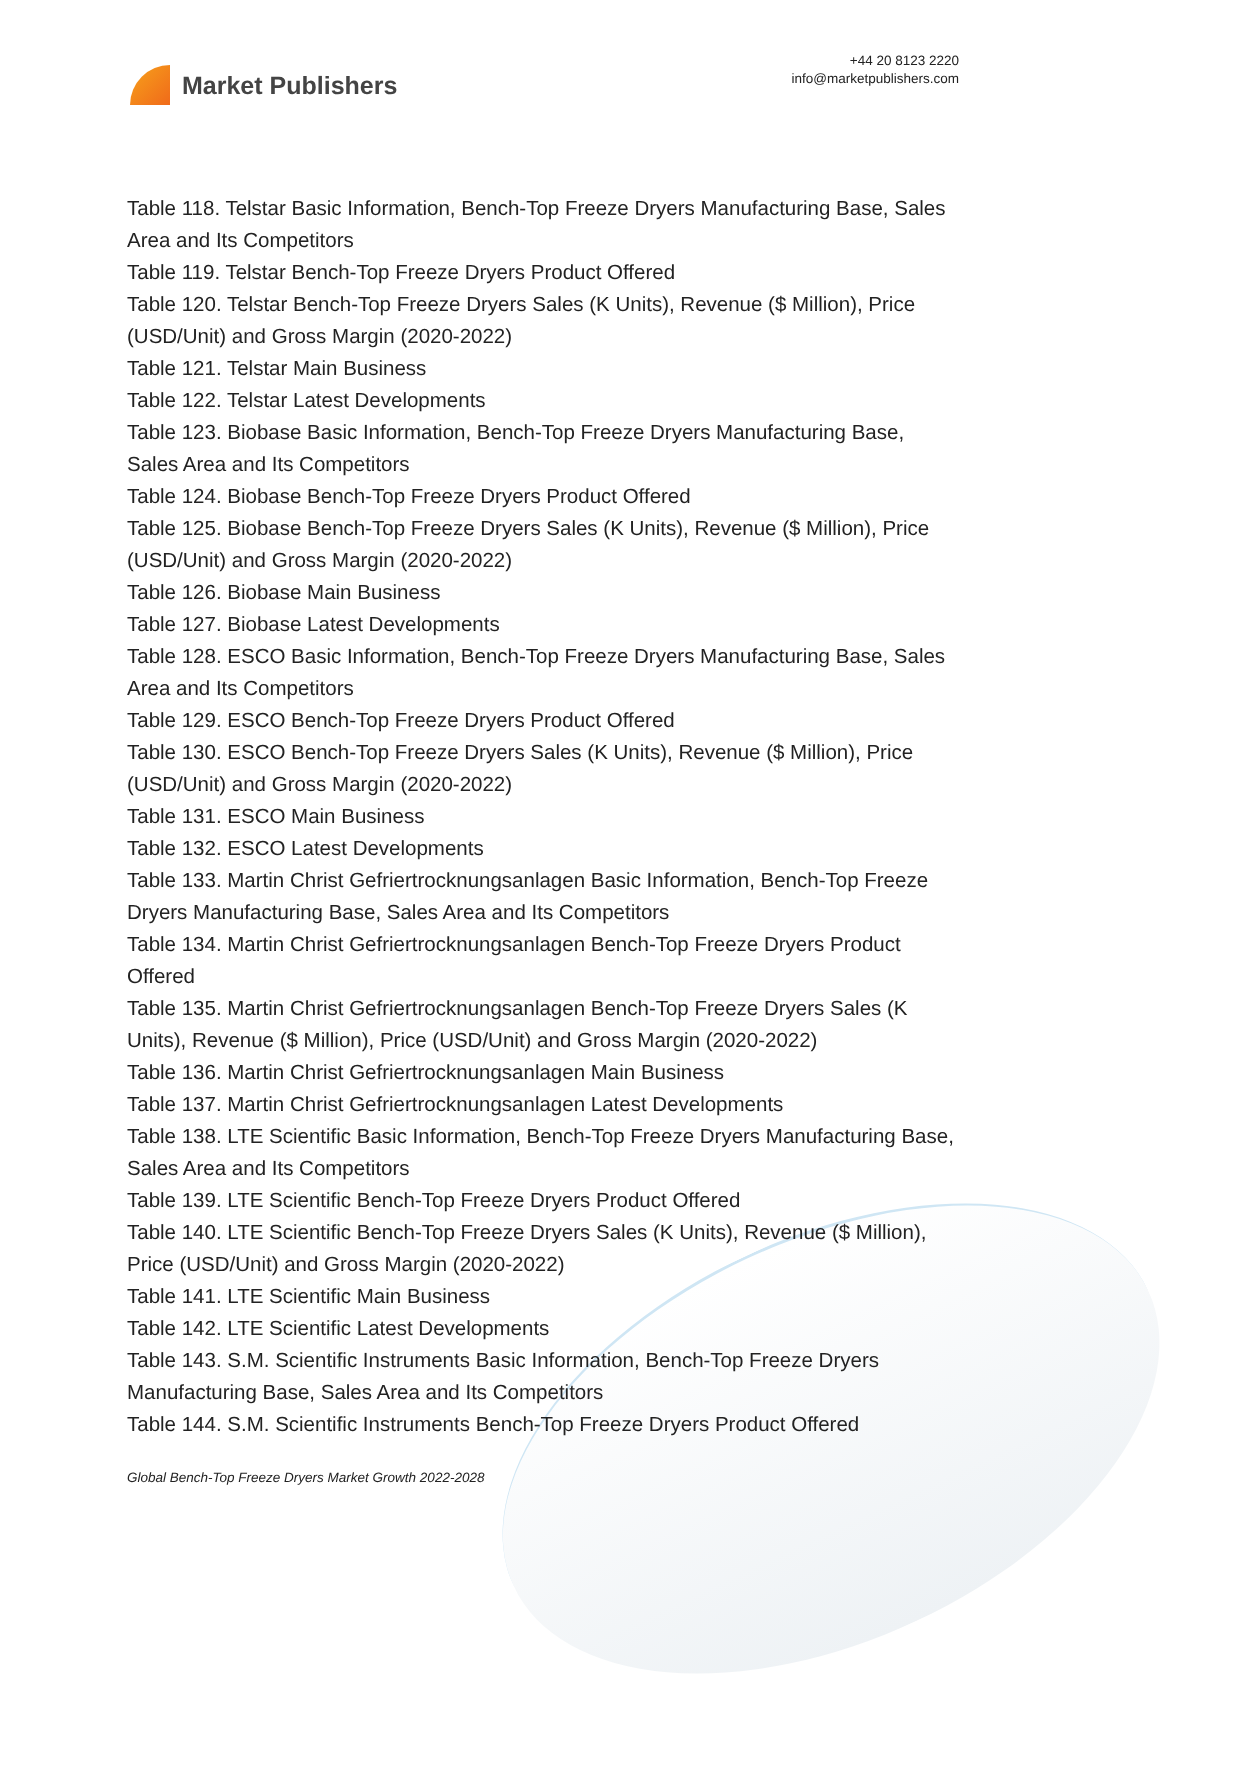Market Publishers
+44 20 8123 2220
info@marketpublishers.com
Table 118. Telstar Basic Information, Bench-Top Freeze Dryers Manufacturing Base, Sales Area and Its Competitors
Table 119. Telstar Bench-Top Freeze Dryers Product Offered
Table 120. Telstar Bench-Top Freeze Dryers Sales (K Units), Revenue ($ Million), Price (USD/Unit) and Gross Margin (2020-2022)
Table 121. Telstar Main Business
Table 122. Telstar Latest Developments
Table 123. Biobase Basic Information, Bench-Top Freeze Dryers Manufacturing Base, Sales Area and Its Competitors
Table 124. Biobase Bench-Top Freeze Dryers Product Offered
Table 125. Biobase Bench-Top Freeze Dryers Sales (K Units), Revenue ($ Million), Price (USD/Unit) and Gross Margin (2020-2022)
Table 126. Biobase Main Business
Table 127. Biobase Latest Developments
Table 128. ESCO Basic Information, Bench-Top Freeze Dryers Manufacturing Base, Sales Area and Its Competitors
Table 129. ESCO Bench-Top Freeze Dryers Product Offered
Table 130. ESCO Bench-Top Freeze Dryers Sales (K Units), Revenue ($ Million), Price (USD/Unit) and Gross Margin (2020-2022)
Table 131. ESCO Main Business
Table 132. ESCO Latest Developments
Table 133. Martin Christ Gefriertrocknungsanlagen Basic Information, Bench-Top Freeze Dryers Manufacturing Base, Sales Area and Its Competitors
Table 134. Martin Christ Gefriertrocknungsanlagen Bench-Top Freeze Dryers Product Offered
Table 135. Martin Christ Gefriertrocknungsanlagen Bench-Top Freeze Dryers Sales (K Units), Revenue ($ Million), Price (USD/Unit) and Gross Margin (2020-2022)
Table 136. Martin Christ Gefriertrocknungsanlagen Main Business
Table 137. Martin Christ Gefriertrocknungsanlagen Latest Developments
Table 138. LTE Scientific Basic Information, Bench-Top Freeze Dryers Manufacturing Base, Sales Area and Its Competitors
Table 139. LTE Scientific Bench-Top Freeze Dryers Product Offered
Table 140. LTE Scientific Bench-Top Freeze Dryers Sales (K Units), Revenue ($ Million), Price (USD/Unit) and Gross Margin (2020-2022)
Table 141. LTE Scientific Main Business
Table 142. LTE Scientific Latest Developments
Table 143. S.M. Scientific Instruments Basic Information, Bench-Top Freeze Dryers Manufacturing Base, Sales Area and Its Competitors
Table 144. S.M. Scientific Instruments Bench-Top Freeze Dryers Product Offered
Global Bench-Top Freeze Dryers Market Growth 2022-2028